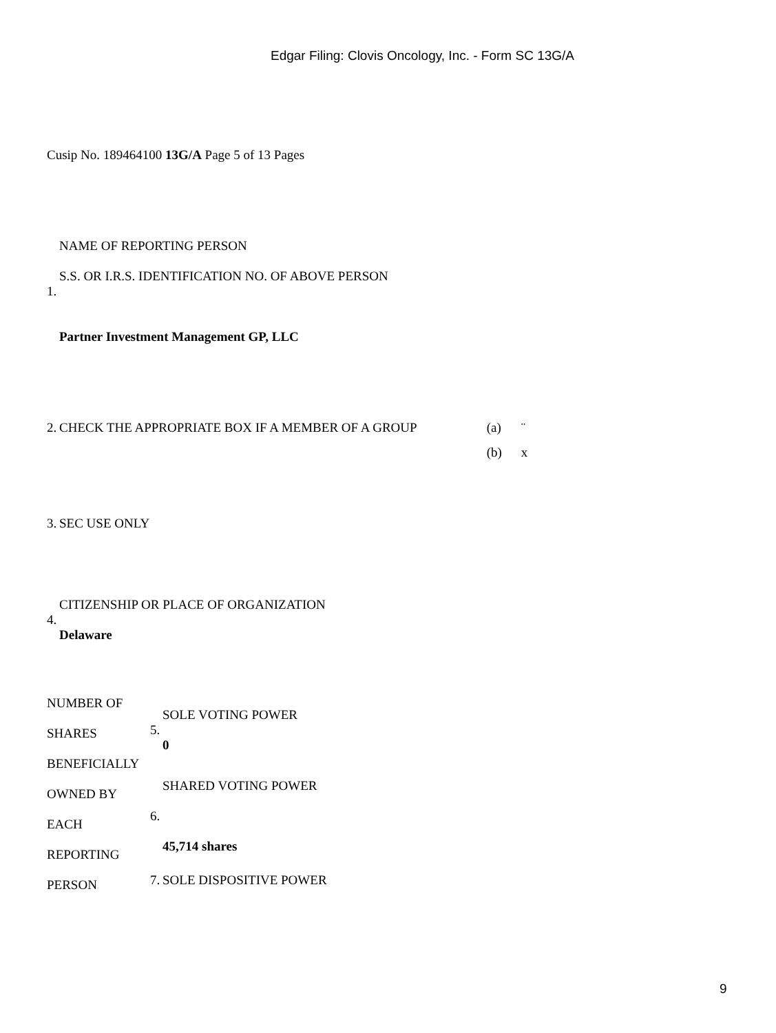Edgar Filing: Clovis Oncology, Inc. - Form SC 13G/A
Cusip No. 189464100 13G/A Page 5 of 13 Pages
| 1. | NAME OF REPORTING PERSON S.S. OR I.R.S. IDENTIFICATION NO. OF ABOVE PERSON Partner Investment Management GP, LLC |
| 2. | CHECK THE APPROPRIATE BOX IF A MEMBER OF A GROUP | (a) | ¨ |
| | | (b) | x |
| 3. | SEC USE ONLY |
| 4. | CITIZENSHIP OR PLACE OF ORGANIZATION Delaware |
| NUMBER OF SHARES BENEFICIALLY OWNED BY EACH REPORTING PERSON | 5. | SOLE VOTING POWER 0 |
| | 6. | SHARED VOTING POWER 45,714 shares |
| | 7. | SOLE DISPOSITIVE POWER |
9